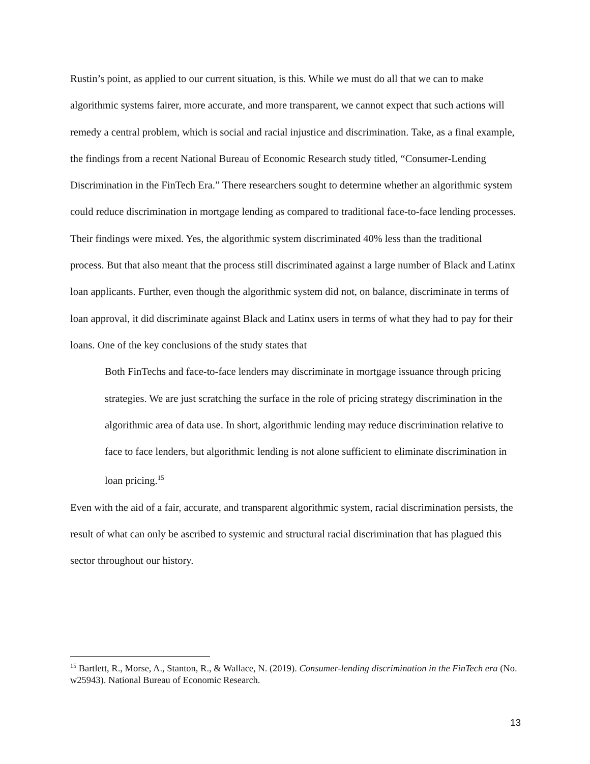Rustin’s point, as applied to our current situation, is this. While we must do all that we can to make algorithmic systems fairer, more accurate, and more transparent, we cannot expect that such actions will remedy a central problem, which is social and racial injustice and discrimination. Take, as a final example, the findings from a recent National Bureau of Economic Research study titled, “Consumer-Lending Discrimination in the FinTech Era.” There researchers sought to determine whether an algorithmic system could reduce discrimination in mortgage lending as compared to traditional face-to-face lending processes. Their findings were mixed. Yes, the algorithmic system discriminated 40% less than the traditional process. But that also meant that the process still discriminated against a large number of Black and Latinx loan applicants. Further, even though the algorithmic system did not, on balance, discriminate in terms of loan approval, it did discriminate against Black and Latinx users in terms of what they had to pay for their loans. One of the key conclusions of the study states that
Both FinTechs and face-to-face lenders may discriminate in mortgage issuance through pricing strategies. We are just scratching the surface in the role of pricing strategy discrimination in the algorithmic area of data use. In short, algorithmic lending may reduce discrimination relative to face to face lenders, but algorithmic lending is not alone sufficient to eliminate discrimination in loan pricing.<sup>15</sup>
Even with the aid of a fair, accurate, and transparent algorithmic system, racial discrimination persists, the result of what can only be ascribed to systemic and structural racial discrimination that has plagued this sector throughout our history.
<sup>15</sup> Bartlett, R., Morse, A., Stanton, R., & Wallace, N. (2019). Consumer-lending discrimination in the FinTech era (No. w25943). National Bureau of Economic Research.
13